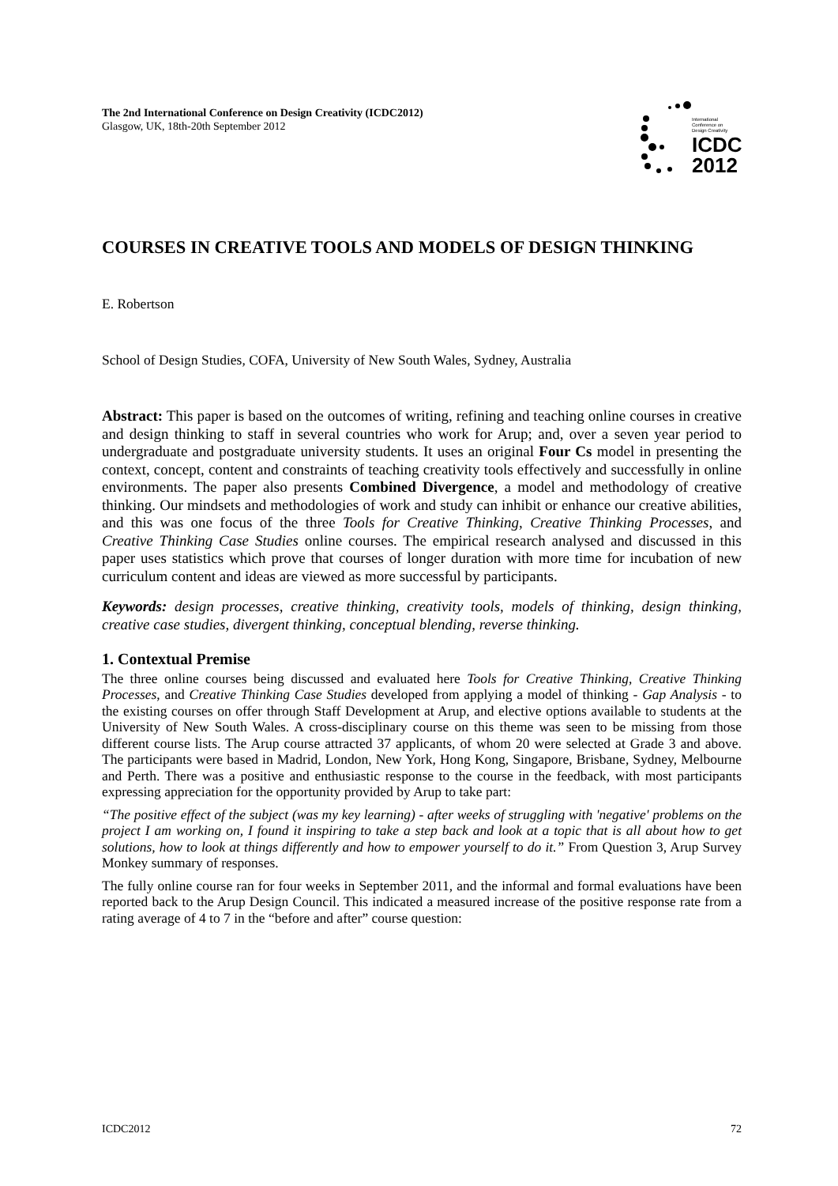The 2nd International Conference on Design Creativity (ICDC2012)
Glasgow, UK, 18th-20th September 2012
International
Conference on
Design Creativity
ICDC
2012
COURSES IN CREATIVE TOOLS AND MODELS OF DESIGN THINKING
E. Robertson
School of Design Studies, COFA, University of New South Wales, Sydney, Australia
Abstract: This paper is based on the outcomes of writing, refining and teaching online courses in creative and design thinking to staff in several countries who work for Arup; and, over a seven year period to undergraduate and postgraduate university students. It uses an original Four Cs model in presenting the context, concept, content and constraints of teaching creativity tools effectively and successfully in online environments. The paper also presents Combined Divergence, a model and methodology of creative thinking. Our mindsets and methodologies of work and study can inhibit or enhance our creative abilities, and this was one focus of the three Tools for Creative Thinking, Creative Thinking Processes, and Creative Thinking Case Studies online courses. The empirical research analysed and discussed in this paper uses statistics which prove that courses of longer duration with more time for incubation of new curriculum content and ideas are viewed as more successful by participants.
Keywords: design processes, creative thinking, creativity tools, models of thinking, design thinking, creative case studies, divergent thinking, conceptual blending, reverse thinking.
1. Contextual Premise
The three online courses being discussed and evaluated here Tools for Creative Thinking, Creative Thinking Processes, and Creative Thinking Case Studies developed from applying a model of thinking - Gap Analysis - to the existing courses on offer through Staff Development at Arup, and elective options available to students at the University of New South Wales. A cross-disciplinary course on this theme was seen to be missing from those different course lists. The Arup course attracted 37 applicants, of whom 20 were selected at Grade 3 and above. The participants were based in Madrid, London, New York, Hong Kong, Singapore, Brisbane, Sydney, Melbourne and Perth. There was a positive and enthusiastic response to the course in the feedback, with most participants expressing appreciation for the opportunity provided by Arup to take part:
“The positive effect of the subject (was my key learning) - after weeks of struggling with 'negative' problems on the project I am working on, I found it inspiring to take a step back and look at a topic that is all about how to get solutions, how to look at things differently and how to empower yourself to do it.” From Question 3, Arup Survey Monkey summary of responses.
The fully online course ran for four weeks in September 2011, and the informal and formal evaluations have been reported back to the Arup Design Council. This indicated a measured increase of the positive response rate from a rating average of 4 to 7 in the “before and after” course question:
ICDC2012 72